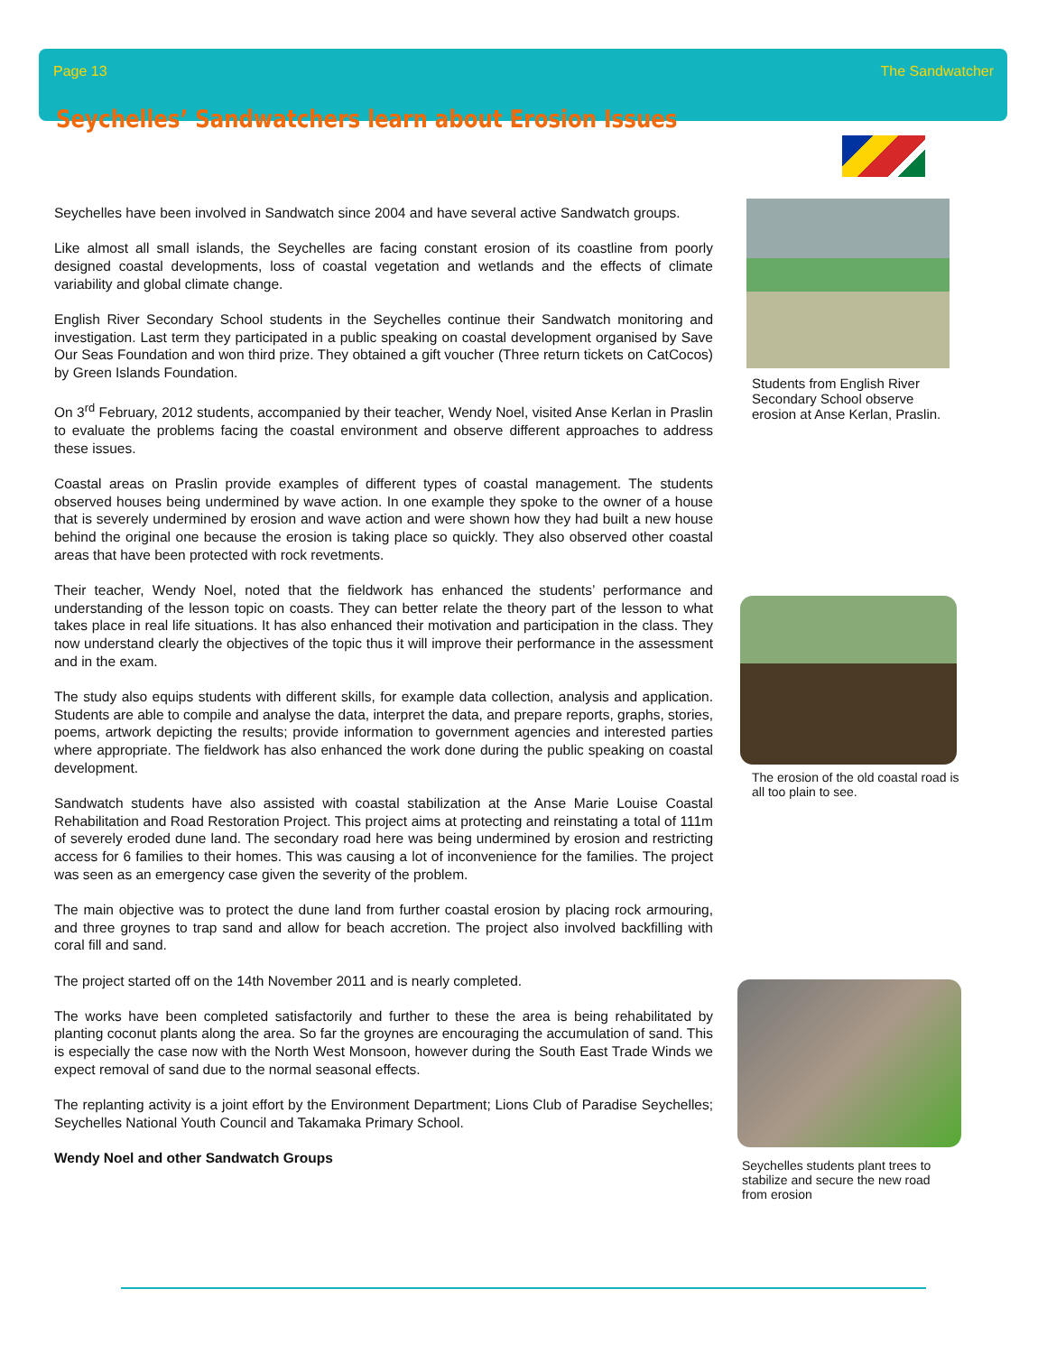Page 13 The Sandwatcher
Seychelles’ Sandwatchers learn about Erosion Issues
Seychelles have been involved in Sandwatch since 2004 and have several active Sandwatch groups.
Like almost all small islands, the Seychelles are facing constant erosion of its coastline from poorly designed coastal developments, loss of coastal vegetation and wetlands and the effects of climate variability and global climate change.
English River Secondary School students in the Seychelles continue their Sandwatch monitoring and investigation. Last term they participated in a public speaking on coastal development organised by Save Our Seas Foundation and won third prize. They obtained a gift voucher (Three return tickets on CatCocos) by Green Islands Foundation.
On 3<sup>rd</sup> February, 2012 students, accompanied by their teacher, Wendy Noel, visited Anse Kerlan in Praslin to evaluate the problems facing the coastal environment and observe different approaches to address these issues.
Coastal areas on Praslin provide examples of different types of coastal management. The students observed houses being undermined by wave action. In one example they spoke to the owner of a house that is severely undermined by erosion and wave action and were shown how they had built a new house behind the original one because the erosion is taking place so quickly. They also observed other coastal areas that have been protected with rock revetments.
Their teacher, Wendy Noel, noted that the fieldwork has enhanced the students’ performance and understanding of the lesson topic on coasts. They can better relate the theory part of the lesson to what takes place in real life situations. It has also enhanced their motivation and participation in the class. They now understand clearly the objectives of the topic thus it will improve their performance in the assessment and in the exam.
The study also equips students with different skills, for example data collection, analysis and application. Students are able to compile and analyse the data, interpret the data, and prepare reports, graphs, stories, poems, artwork depicting the results; provide information to government agencies and interested parties where appropriate. The fieldwork has also enhanced the work done during the public speaking on coastal development.
Sandwatch students have also assisted with coastal stabilization at the Anse Marie Louise Coastal Rehabilitation and Road Restoration Project. This project aims at protecting and reinstating a total of 111m of severely eroded dune land. The secondary road here was being undermined by erosion and restricting access for 6 families to their homes. This was causing a lot of inconvenience for the families. The project was seen as an emergency case given the severity of the problem.
The main objective was to protect the dune land from further coastal erosion by placing rock armouring, and three groynes to trap sand and allow for beach accretion. The project also involved backfilling with coral fill and sand.
The project started off on the 14th November 2011 and is nearly completed.
The works have been completed satisfactorily and further to these the area is being rehabilitated by planting coconut plants along the area. So far the groynes are encouraging the accumulation of sand. This is especially the case now with the North West Monsoon, however during the South East Trade Winds we expect removal of sand due to the normal seasonal effects.
The replanting activity is a joint effort by the Environment Department; Lions Club of Paradise Seychelles; Seychelles National Youth Council and Takamaka Primary School.
Wendy Noel and other Sandwatch Groups
Students from English River Secondary School observe erosion at Anse Kerlan, Praslin.
The erosion of the old coastal road is all too plain to see.
Seychelles students plant trees to stabilize and secure the new road from erosion